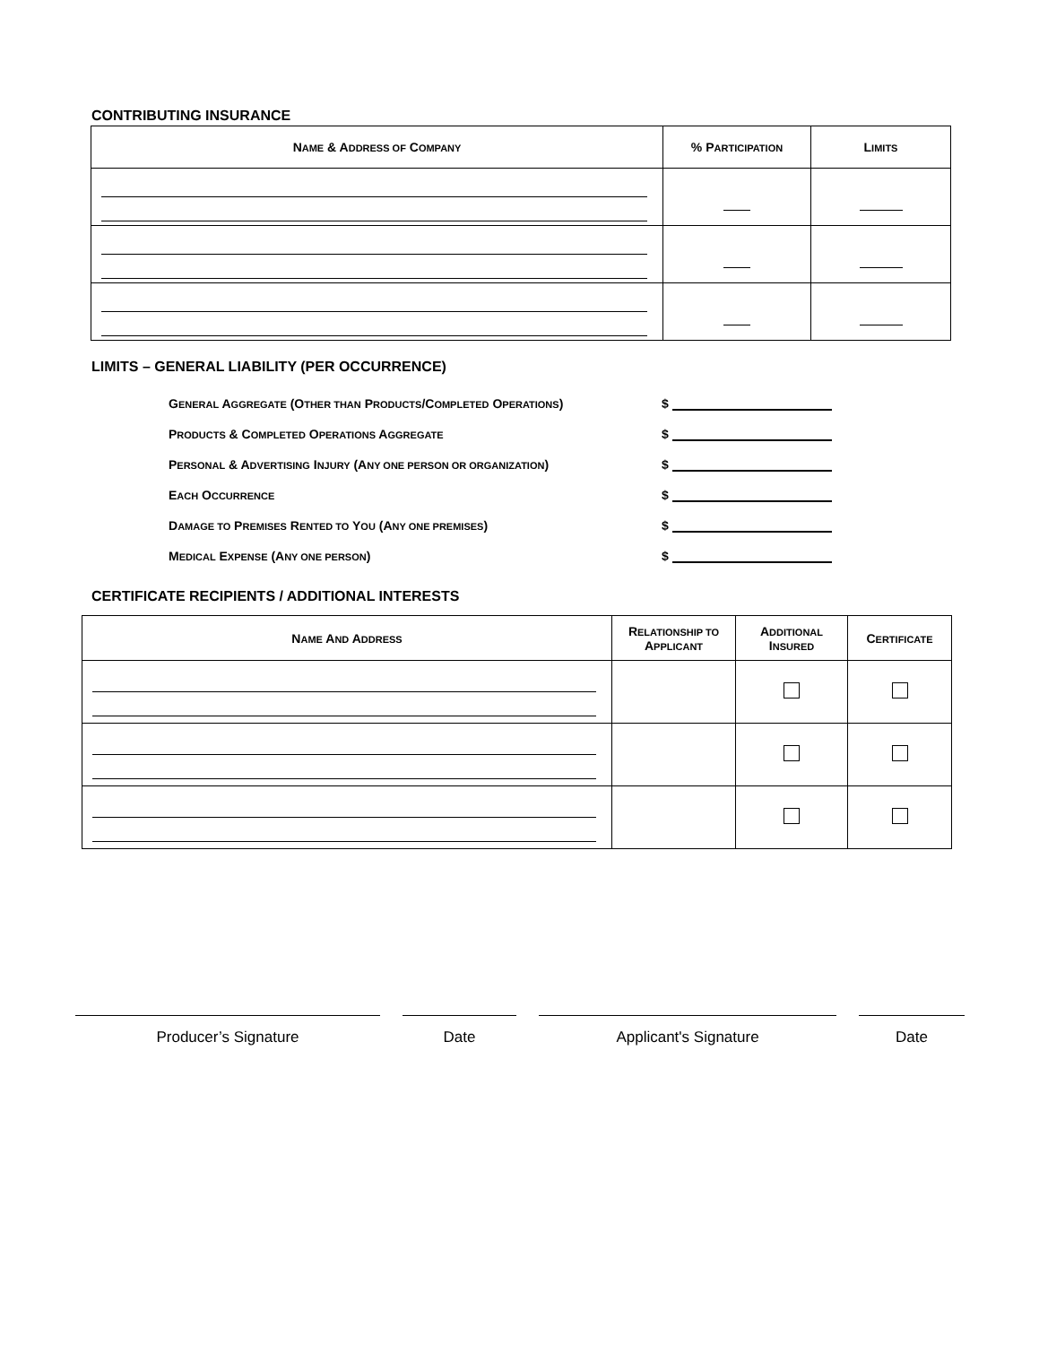CONTRIBUTING INSURANCE
| N AME & A DDRESS OF C OMPANY | % P ARTICIPATION | L IMITS |
| --- | --- | --- |
LIMITS – GENERAL LIABILITY (PER OCCURRENCE)
GENERAL AGGREGATE (OTHER THAN PRODUCTS/COMPLETED OPERATIONS) $
PRODUCTS & COMPLETED OPERATIONS AGGREGATE $
PERSONAL & ADVERTISING INJURY (ANY ONE PERSON OR ORGANIZATION) $
EACH OCCURRENCE $
DAMAGE TO PREMISES RENTED TO YOU (ANY ONE PREMISES) $
MEDICAL EXPENSE (ANY ONE PERSON) $
CERTIFICATE RECIPIENTS / ADDITIONAL INTERESTS
| N AME A ND A DDRESS | R ELATIONSHIP TO A PPLICANT | A DDITIONAL I NSURED | C ERTIFICATE |
| --- | --- | --- | --- |
Producer’s Signature Date Applicant's Signature Date